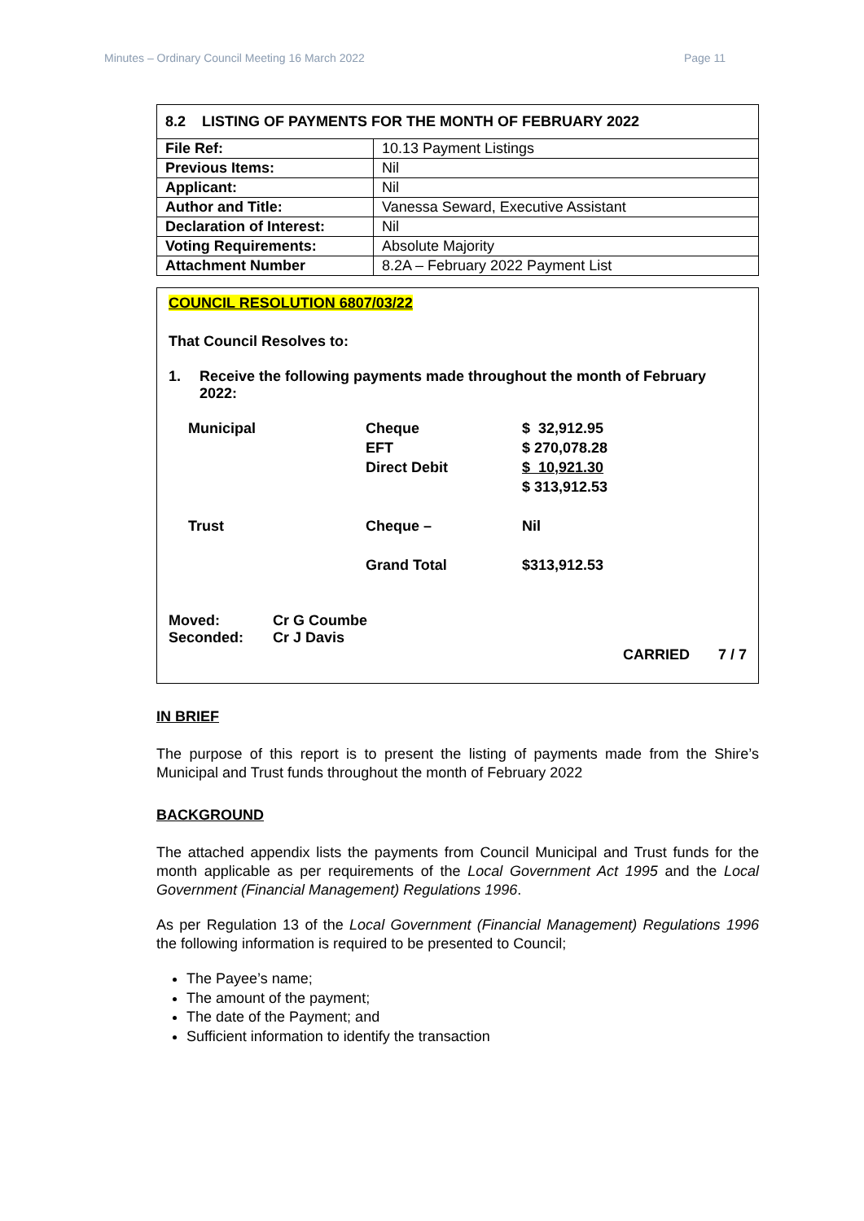Minutes – Ordinary Council Meeting 16 March 2022 Page 11
8.2 LISTING OF PAYMENTS FOR THE MONTH OF FEBRUARY 2022
| File Ref: | 10.13 Payment Listings |
| Previous Items: | Nil |
| Applicant: | Nil |
| Author and Title: | Vanessa Seward, Executive Assistant |
| Declaration of Interest: | Nil |
| Voting Requirements: | Absolute Majority |
| Attachment Number | 8.2A – February 2022 Payment List |
COUNCIL RESOLUTION 6807/03/22
That Council Resolves to:
1. Receive the following payments made throughout the month of February 2022:
| Municipal | Cheque EFT Direct Debit | $ 32,912.95 $ 270,078.28 $ 10,921.30 $ 313,912.53 |
| Trust | Cheque – | Nil |
| | Grand Total | $313,912.53 |
| Moved: | Cr G Coumbe |
| Seconded: | Cr J Davis |
CARRIED 7 / 7
IN BRIEF
The purpose of this report is to present the listing of payments made from the Shire’s Municipal and Trust funds throughout the month of February 2022
BACKGROUND
The attached appendix lists the payments from Council Municipal and Trust funds for the month applicable as per requirements of the Local Government Act 1995 and the Local Government (Financial Management) Regulations 1996.
As per Regulation 13 of the Local Government (Financial Management) Regulations 1996 the following information is required to be presented to Council;
The Payee’s name;
The amount of the payment;
The date of the Payment; and
Sufficient information to identify the transaction